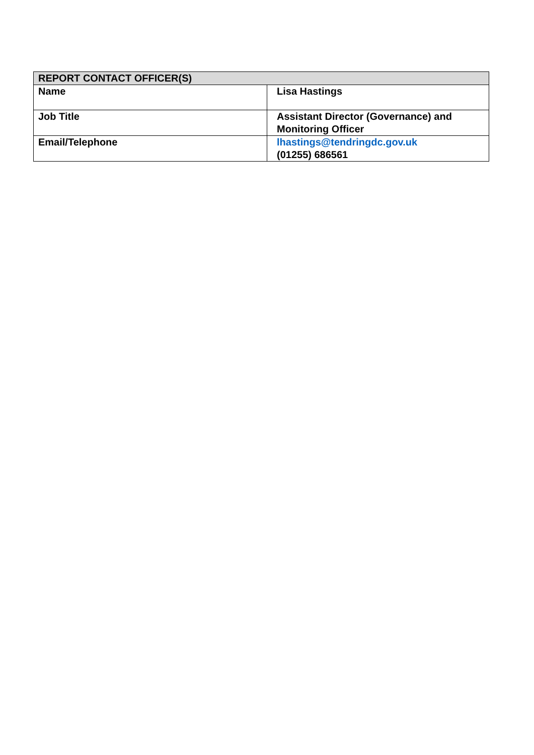| REPORT CONTACT OFFICER(S) | |
| --- | --- |
| Name | Lisa Hastings |
| Job Title | Assistant Director (Governance) and Monitoring Officer |
| Email/Telephone | lhastings@tendringdc.gov.uk (01255) 686561 |